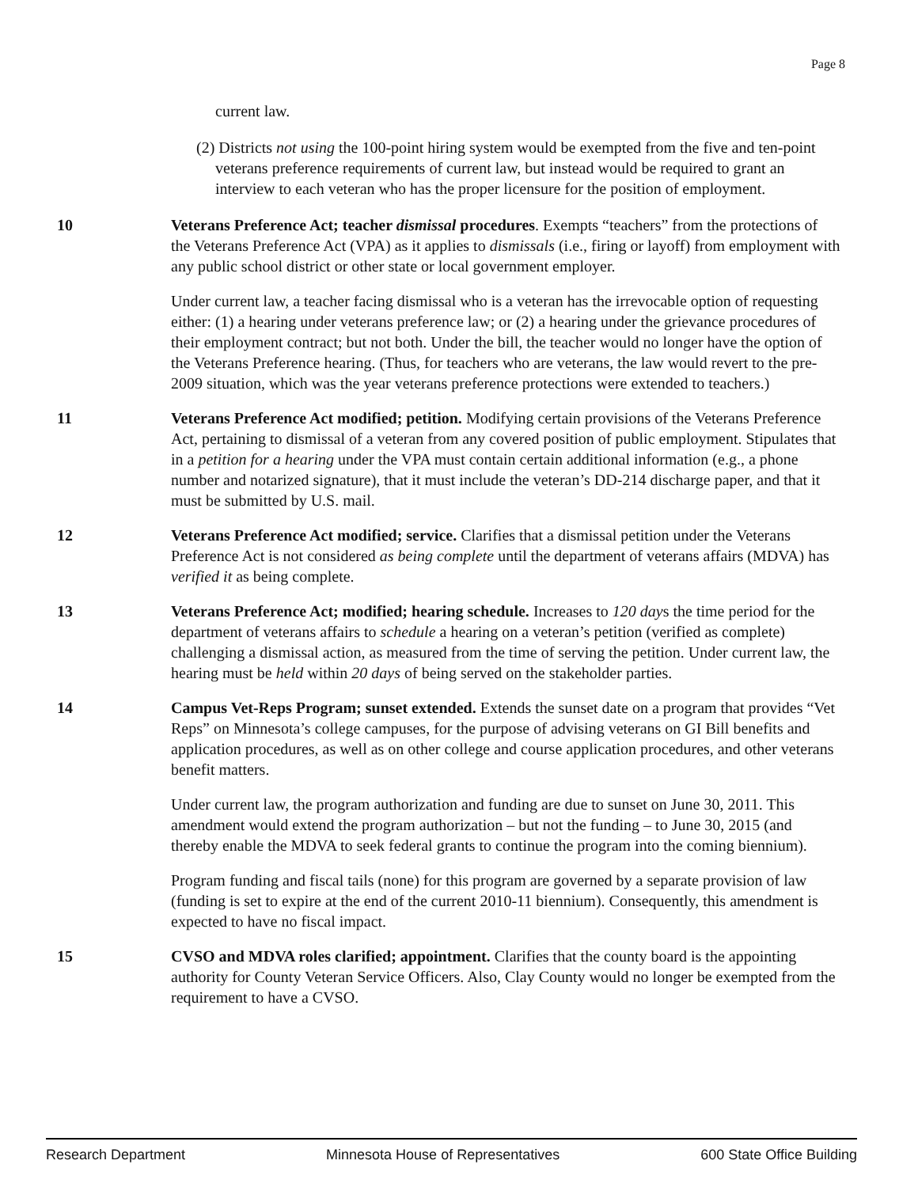Page 8
current law.
(2) Districts not using the 100-point hiring system would be exempted from the five and ten-point veterans preference requirements of current law, but instead would be required to grant an interview to each veteran who has the proper licensure for the position of employment.
10 Veterans Preference Act; teacher dismissal procedures. Exempts “teachers” from the protections of the Veterans Preference Act (VPA) as it applies to dismissals (i.e., firing or layoff) from employment with any public school district or other state or local government employer.
Under current law, a teacher facing dismissal who is a veteran has the irrevocable option of requesting either: (1) a hearing under veterans preference law; or (2) a hearing under the grievance procedures of their employment contract; but not both. Under the bill, the teacher would no longer have the option of the Veterans Preference hearing. (Thus, for teachers who are veterans, the law would revert to the pre-2009 situation, which was the year veterans preference protections were extended to teachers.)
11 Veterans Preference Act modified; petition. Modifying certain provisions of the Veterans Preference Act, pertaining to dismissal of a veteran from any covered position of public employment. Stipulates that in a petition for a hearing under the VPA must contain certain additional information (e.g., a phone number and notarized signature), that it must include the veteran’s DD-214 discharge paper, and that it must be submitted by U.S. mail.
12 Veterans Preference Act modified; service. Clarifies that a dismissal petition under the Veterans Preference Act is not considered as being complete until the department of veterans affairs (MDVA) has verified it as being complete.
13 Veterans Preference Act; modified; hearing schedule. Increases to 120 days the time period for the department of veterans affairs to schedule a hearing on a veteran’s petition (verified as complete) challenging a dismissal action, as measured from the time of serving the petition. Under current law, the hearing must be held within 20 days of being served on the stakeholder parties.
14 Campus Vet-Reps Program; sunset extended. Extends the sunset date on a program that provides “Vet Reps” on Minnesota’s college campuses, for the purpose of advising veterans on GI Bill benefits and application procedures, as well as on other college and course application procedures, and other veterans benefit matters.
Under current law, the program authorization and funding are due to sunset on June 30, 2011. This amendment would extend the program authorization – but not the funding – to June 30, 2015 (and thereby enable the MDVA to seek federal grants to continue the program into the coming biennium).
Program funding and fiscal tails (none) for this program are governed by a separate provision of law (funding is set to expire at the end of the current 2010-11 biennium). Consequently, this amendment is expected to have no fiscal impact.
15 CVSO and MDVA roles clarified; appointment. Clarifies that the county board is the appointing authority for County Veteran Service Officers. Also, Clay County would no longer be exempted from the requirement to have a CVSO.
Research Department Minnesota House of Representatives 600 State Office Building